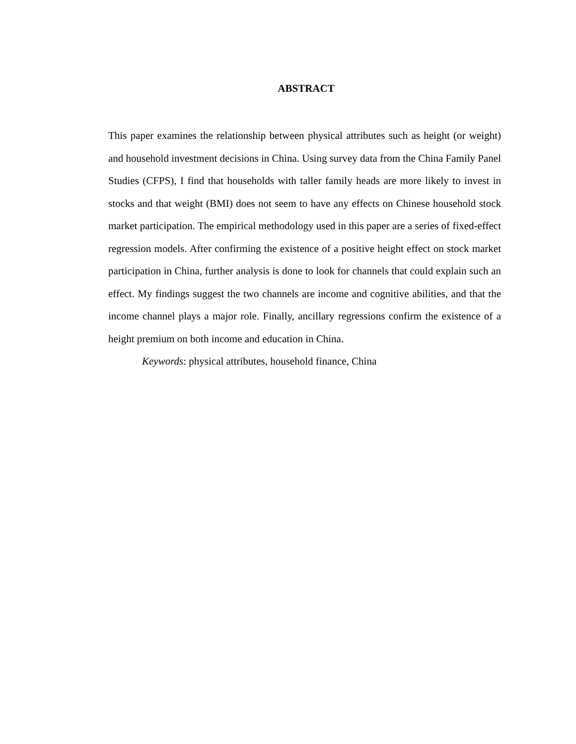ABSTRACT
This paper examines the relationship between physical attributes such as height (or weight) and household investment decisions in China. Using survey data from the China Family Panel Studies (CFPS), I find that households with taller family heads are more likely to invest in stocks and that weight (BMI) does not seem to have any effects on Chinese household stock market participation. The empirical methodology used in this paper are a series of fixed-effect regression models. After confirming the existence of a positive height effect on stock market participation in China, further analysis is done to look for channels that could explain such an effect. My findings suggest the two channels are income and cognitive abilities, and that the income channel plays a major role. Finally, ancillary regressions confirm the existence of a height premium on both income and education in China.
Keywords: physical attributes, household finance, China